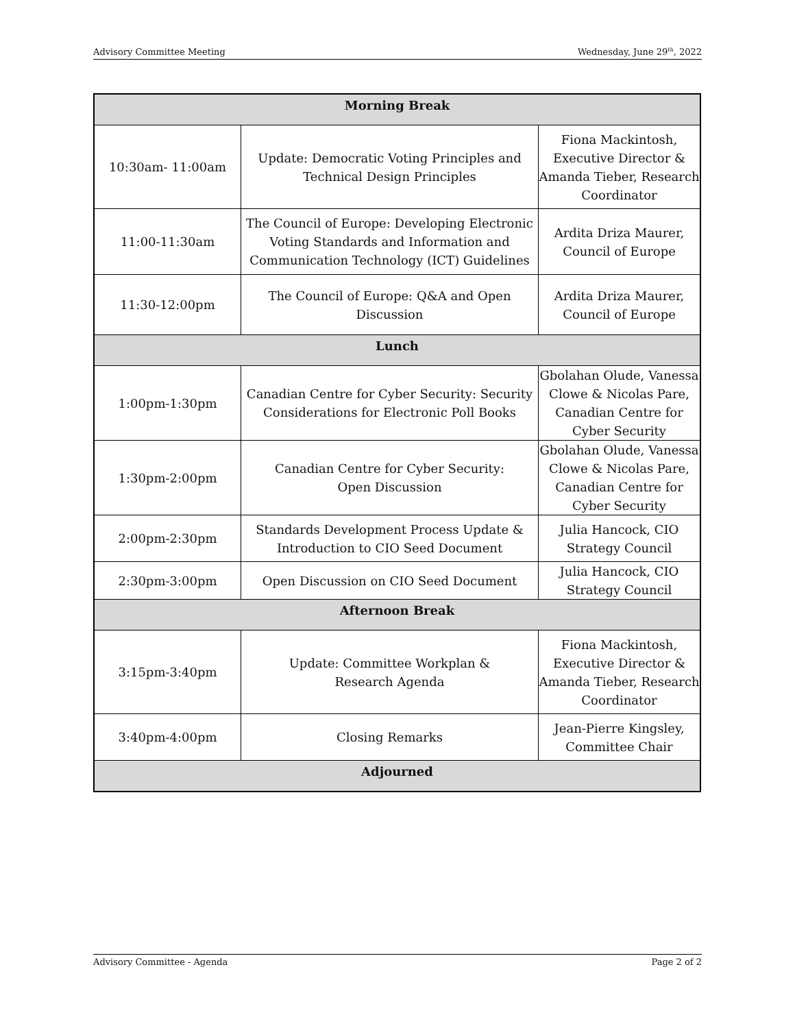Advisory Committee Meeting Wednesday, June 29<sup>th</sup>, 2022
| Morning Break | | |
| --- | --- | --- |
| 10:30am- 11:00am | Update: Democratic Voting Principles and Technical Design Principles | Fiona Mackintosh, Executive Director & Amanda Tieber, Research Coordinator |
| 11:00-11:30am | The Council of Europe: Developing Electronic Voting Standards and Information and Communication Technology (ICT) Guidelines | Ardita Driza Maurer, Council of Europe |
| 11:30-12:00pm | The Council of Europe: Q&A and Open Discussion | Ardita Driza Maurer, Council of Europe |
| Lunch | | |
| 1:00pm-1:30pm | Canadian Centre for Cyber Security: Security Considerations for Electronic Poll Books | Gbolahan Olude, Vanessa Clowe & Nicolas Pare, Canadian Centre for Cyber Security |
| 1:30pm-2:00pm | Canadian Centre for Cyber Security: Open Discussion | Gbolahan Olude, Vanessa Clowe & Nicolas Pare, Canadian Centre for Cyber Security |
| 2:00pm-2:30pm | Standards Development Process Update & Introduction to CIO Seed Document | Julia Hancock, CIO Strategy Council |
| 2:30pm-3:00pm | Open Discussion on CIO Seed Document | Julia Hancock, CIO Strategy Council |
| Afternoon Break | | |
| 3:15pm-3:40pm | Update: Committee Workplan & Research Agenda | Fiona Mackintosh, Executive Director & Amanda Tieber, Research Coordinator |
| 3:40pm-4:00pm | Closing Remarks | Jean-Pierre Kingsley, Committee Chair |
| Adjourned | | |
Advisory Committee - Agenda Page 2 of 2